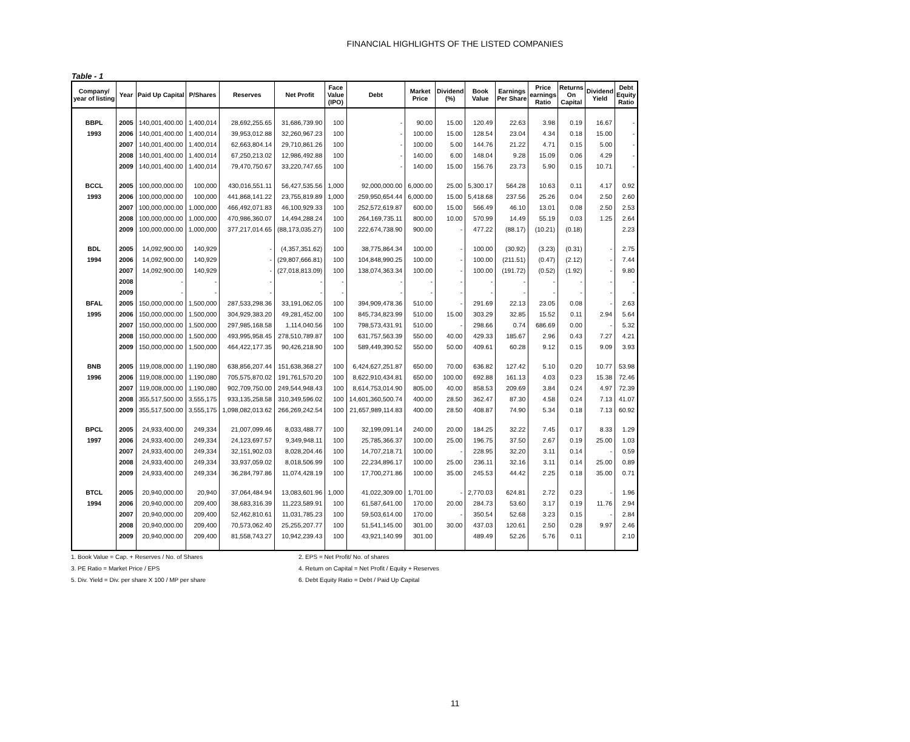FINANCIAL HIGHLIGHTS OF THE LISTED COMPANIES
Table - 1
| Company/ year of listing | Year | Paid Up Capital | P/Shares | Reserves | Net Profit | Face Value (IPO) | Debt | Market Price | Dividend (%) | Book Value | Earnings Per Share | Price earnings Ratio | Returns On Capital | Dividend Yield | Debt Equity Ratio |
| --- | --- | --- | --- | --- | --- | --- | --- | --- | --- | --- | --- | --- | --- | --- | --- |
| BBPL | 2005 | 140,001,400.00 | 1,400,014 | 28,692,255.65 | 31,686,739.90 | 100 | - | 90.00 | 15.00 | 120.49 | 22.63 | 3.98 | 0.19 | 16.67 | - |
| 1993 | 2006 | 140,001,400.00 | 1,400,014 | 39,953,012.88 | 32,260,967.23 | 100 | - | 100.00 | 15.00 | 128.54 | 23.04 | 4.34 | 0.18 | 15.00 | - |
| | 2007 | 140,001,400.00 | 1,400,014 | 62,663,804.14 | 29,710,861.26 | 100 | - | 100.00 | 5.00 | 144.76 | 21.22 | 4.71 | 0.15 | 5.00 | - |
| | 2008 | 140,001,400.00 | 1,400,014 | 67,250,213.02 | 12,986,492.88 | 100 | - | 140.00 | 6.00 | 148.04 | 9.28 | 15.09 | 0.06 | 4.29 | - |
| | 2009 | 140,001,400.00 | 1,400,014 | 79,470,750.67 | 33,220,747.65 | 100 | - | 140.00 | 15.00 | 156.76 | 23.73 | 5.90 | 0.15 | 10.71 | - |
| BCCL | 2005 | 100,000,000.00 | 100,000 | 430,016,551.11 | 56,427,535.56 | 1,000 | 92,000,000.00 | 6,000.00 | 25.00 | 5,300.17 | 564.28 | 10.63 | 0.11 | 4.17 | 0.92 |
| 1993 | 2006 | 100,000,000.00 | 100,000 | 441,868,141.22 | 23,755,819.89 | 1,000 | 259,950,654.44 | 6,000.00 | 15.00 | 5,418.68 | 237.56 | 25.26 | 0.04 | 2.50 | 2.60 |
| | 2007 | 100,000,000.00 | 1,000,000 | 466,492,071.83 | 46,100,929.33 | 100 | 252,572,619.87 | 600.00 | 15.00 | 566.49 | 46.10 | 13.01 | 0.08 | 2.50 | 2.53 |
| | 2008 | 100,000,000.00 | 1,000,000 | 470,986,360.07 | 14,494,288.24 | 100 | 264,169,735.11 | 800.00 | 10.00 | 570.99 | 14.49 | 55.19 | 0.03 | 1.25 | 2.64 |
| | 2009 | 100,000,000.00 | 1,000,000 | 377,217,014.65 | (88,173,035.27) | 100 | 222,674,738.90 | 900.00 | - | 477.22 | (88.17) | (10.21) | (0.18) | | 2.23 |
| BDL | 2005 | 14,092,900.00 | 140,929 | - | (4,357,351.62) | 100 | 38,775,864.34 | 100.00 | - | 100.00 | (30.92) | (3.23) | (0.31) | - | 2.75 |
| 1994 | 2006 | 14,092,900.00 | 140,929 | - | (29,807,666.81) | 100 | 104,848,990.25 | 100.00 | - | 100.00 | (211.51) | (0.47) | (2.12) | - | 7.44 |
| | 2007 | 14,092,900.00 | 140,929 | - | (27,018,813.09) | 100 | 138,074,363.34 | 100.00 | - | 100.00 | (191.72) | (0.52) | (1.92) | - | 9.80 |
| | 2008 | - | - | - | - | - | - | - | - | - | - | - | - | - | - |
| | 2009 | - | - | - | - | - | - | - | - | - | - | - | - | - | - |
| BFAL | 2005 | 150,000,000.00 | 1,500,000 | 287,533,298.36 | 33,191,062.05 | 100 | 394,909,478.36 | 510.00 | - | 291.69 | 22.13 | 23.05 | 0.08 | - | 2.63 |
| 1995 | 2006 | 150,000,000.00 | 1,500,000 | 304,929,383.20 | 49,281,452.00 | 100 | 845,734,823.99 | 510.00 | 15.00 | 303.29 | 32.85 | 15.52 | 0.11 | 2.94 | 5.64 |
| | 2007 | 150,000,000.00 | 1,500,000 | 297,985,168.58 | 1,114,040.56 | 100 | 798,573,431.91 | 510.00 | - | 298.66 | 0.74 | 686.69 | 0.00 | - | 5.32 |
| | 2008 | 150,000,000.00 | 1,500,000 | 493,995,958.45 | 278,510,789.87 | 100 | 631,757,563.39 | 550.00 | 40.00 | 429.33 | 185.67 | 2.96 | 0.43 | 7.27 | 4.21 |
| | 2009 | 150,000,000.00 | 1,500,000 | 464,422,177.35 | 90,426,218.90 | 100 | 589,449,390.52 | 550.00 | 50.00 | 409.61 | 60.28 | 9.12 | 0.15 | 9.09 | 3.93 |
| BNB | 2005 | 119,008,000.00 | 1,190,080 | 638,856,207.44 | 151,638,368.27 | 100 | 6,424,627,251.87 | 650.00 | 70.00 | 636.82 | 127.42 | 5.10 | 0.20 | 10.77 | 53.98 |
| 1996 | 2006 | 119,008,000.00 | 1,190,080 | 705,575,870.02 | 191,761,570.20 | 100 | 8,622,910,434.81 | 650.00 | 100.00 | 692.88 | 161.13 | 4.03 | 0.23 | 15.38 | 72.46 |
| | 2007 | 119,008,000.00 | 1,190,080 | 902,709,750.00 | 249,544,948.43 | 100 | 8,614,753,014.90 | 805.00 | 40.00 | 858.53 | 209.69 | 3.84 | 0.24 | 4.97 | 72.39 |
| | 2008 | 355,517,500.00 | 3,555,175 | 933,135,258.58 | 310,349,596.02 | 100 | 14,601,360,500.74 | 400.00 | 28.50 | 362.47 | 87.30 | 4.58 | 0.24 | 7.13 | 41.07 |
| | 2009 | 355,517,500.00 | 3,555,175 | 1,098,082,013.62 | 266,269,242.54 | 100 | 21,657,989,114.83 | 400.00 | 28.50 | 408.87 | 74.90 | 5.34 | 0.18 | 7.13 | 60.92 |
| BPCL | 2005 | 24,933,400.00 | 249,334 | 21,007,099.46 | 8,033,488.77 | 100 | 32,199,091.14 | 240.00 | 20.00 | 184.25 | 32.22 | 7.45 | 0.17 | 8.33 | 1.29 |
| 1997 | 2006 | 24,933,400.00 | 249,334 | 24,123,697.57 | 9,349,948.11 | 100 | 25,785,366.37 | 100.00 | 25.00 | 196.75 | 37.50 | 2.67 | 0.19 | 25.00 | 1.03 |
| | 2007 | 24,933,400.00 | 249,334 | 32,151,902.03 | 8,028,204.46 | 100 | 14,707,218.71 | 100.00 | - | 228.95 | 32.20 | 3.11 | 0.14 | - | 0.59 |
| | 2008 | 24,933,400.00 | 249,334 | 33,937,059.02 | 8,018,506.99 | 100 | 22,234,896.17 | 100.00 | 25.00 | 236.11 | 32.16 | 3.11 | 0.14 | 25.00 | 0.89 |
| | 2009 | 24,933,400.00 | 249,334 | 36,284,797.86 | 11,074,428.19 | 100 | 17,700,271.86 | 100.00 | 35.00 | 245.53 | 44.42 | 2.25 | 0.18 | 35.00 | 0.71 |
| BTCL | 2005 | 20,940,000.00 | 20,940 | 37,064,484.94 | 13,083,601.96 | 1,000 | 41,022,309.00 | 1,701.00 | - | 2,770.03 | 624.81 | 2.72 | 0.23 | - | 1.96 |
| 1994 | 2006 | 20,940,000.00 | 209,400 | 38,683,316.39 | 11,223,589.91 | 100 | 61,587,641.00 | 170.00 | 20.00 | 284.73 | 53.60 | 3.17 | 0.19 | 11.76 | 2.94 |
| | 2007 | 20,940,000.00 | 209,400 | 52,462,810.61 | 11,031,785.23 | 100 | 59,503,614.00 | 170.00 | - | 350.54 | 52.68 | 3.23 | 0.15 | - | 2.84 |
| | 2008 | 20,940,000.00 | 209,400 | 70,573,062.40 | 25,255,207.77 | 100 | 51,541,145.00 | 301.00 | 30.00 | 437.03 | 120.61 | 2.50 | 0.28 | 9.97 | 2.46 |
| | 2009 | 20,940,000.00 | 209,400 | 81,558,743.27 | 10,942,239.43 | 100 | 43,921,140.99 | 301.00 | | 489.49 | 52.26 | 5.76 | 0.11 | | 2.10 |
1. Book Value = Cap. + Reserves / No. of Shares
2. EPS = Net Profit/ No. of shares
3. PE Ratio = Market Price / EPS
4. Return on Capital = Net Profit / Equity + Reserves
5. Div. Yield = Div. per share X 100 / MP per share
6. Debt Equity Ratio = Debt / Paid Up Capital
11